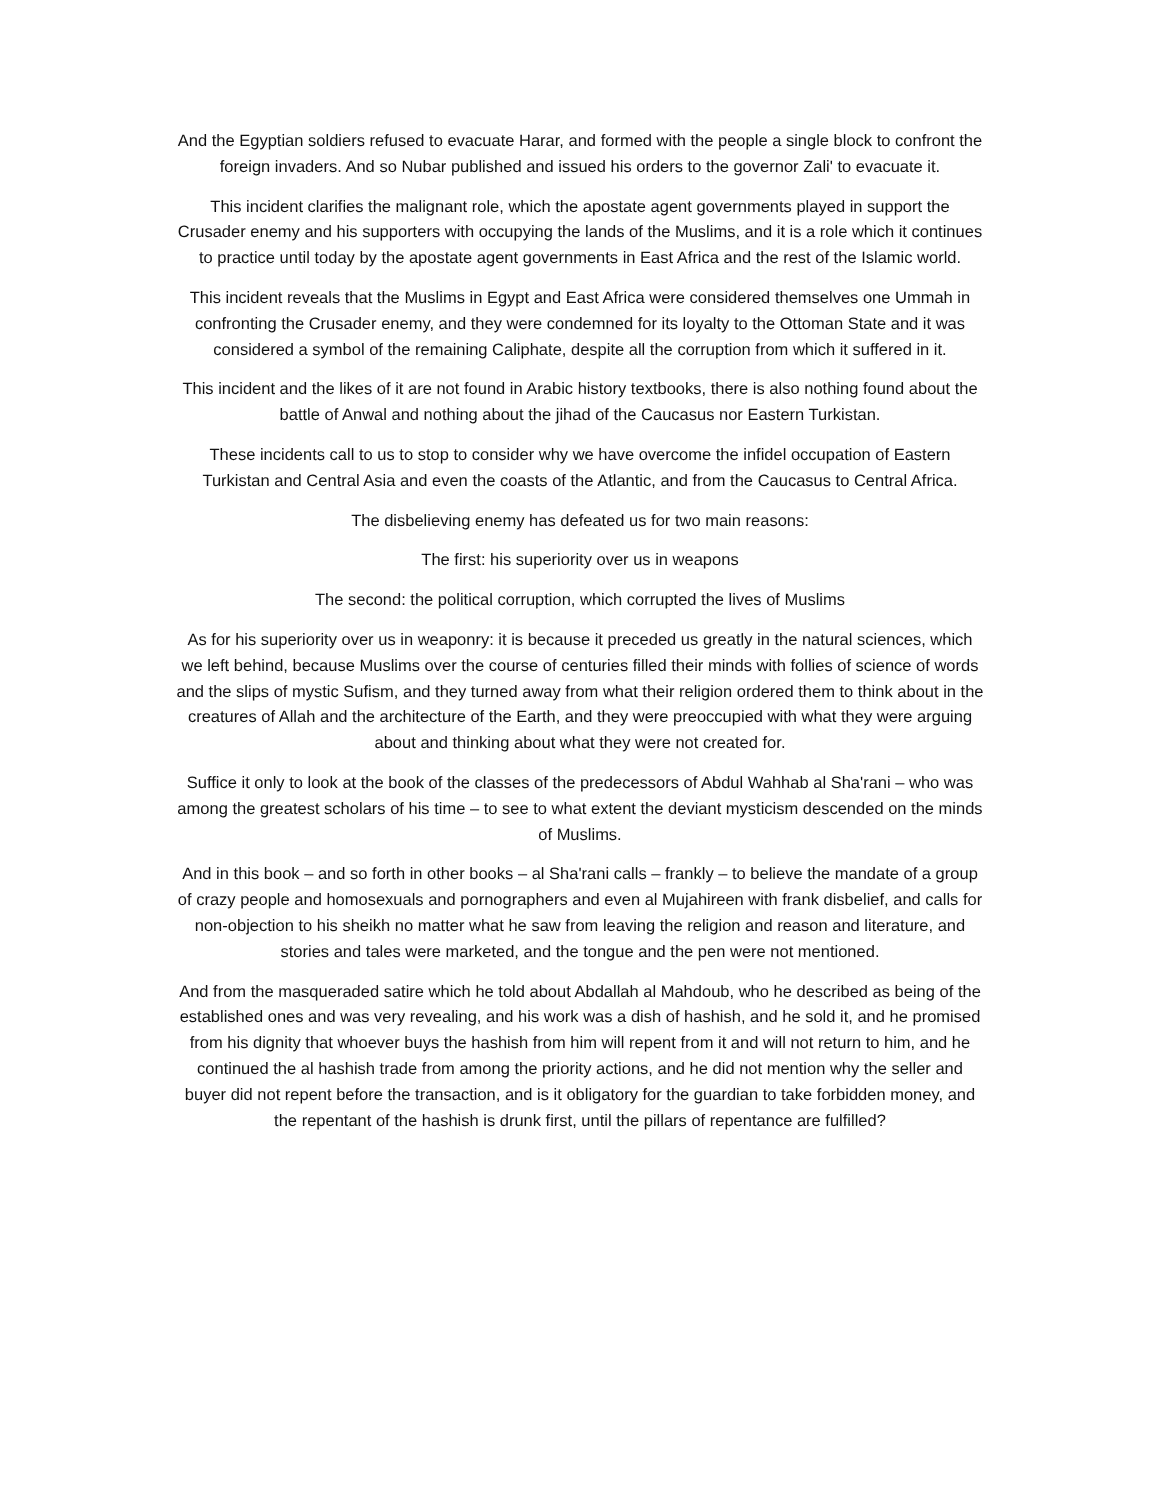And the Egyptian soldiers refused to evacuate Harar, and formed with the people a single block to confront the foreign invaders. And so Nubar published and issued his orders to the governor Zali' to evacuate it.
This incident clarifies the malignant role, which the apostate agent governments played in support the Crusader enemy and his supporters with occupying the lands of the Muslims, and it is a role which it continues to practice until today by the apostate agent governments in East Africa and the rest of the Islamic world.
This incident reveals that the Muslims in Egypt and East Africa were considered themselves one Ummah in confronting the Crusader enemy, and they were condemned for its loyalty to the Ottoman State and it was considered a symbol of the remaining Caliphate, despite all the corruption from which it suffered in it.
This incident and the likes of it are not found in Arabic history textbooks, there is also nothing found about the battle of Anwal and nothing about the jihad of the Caucasus nor Eastern Turkistan.
These incidents call to us to stop to consider why we have overcome the infidel occupation of Eastern Turkistan and Central Asia and even the coasts of the Atlantic, and from the Caucasus to Central Africa.
The disbelieving enemy has defeated us for two main reasons:
The first: his superiority over us in weapons
The second: the political corruption, which corrupted the lives of Muslims
As for his superiority over us in weaponry: it is because it preceded us greatly in the natural sciences, which we left behind, because Muslims over the course of centuries filled their minds with follies of science of words and the slips of mystic Sufism, and they turned away from what their religion ordered them to think about in the creatures of Allah and the architecture of the Earth, and they were preoccupied with what they were arguing about and thinking about what they were not created for.
Suffice it only to look at the book of the classes of the predecessors of Abdul Wahhab al Sha'rani – who was among the greatest scholars of his time – to see to what extent the deviant mysticism descended on the minds of Muslims.
And in this book – and so forth in other books – al Sha'rani calls – frankly – to believe the mandate of a group of crazy people and homosexuals and pornographers and even al Mujahireen with frank disbelief, and calls for non-objection to his sheikh no matter what he saw from leaving the religion and reason and literature, and stories and tales were marketed, and the tongue and the pen were not mentioned.
And from the masqueraded satire which he told about Abdallah al Mahdoub, who he described as being of the established ones and was very revealing, and his work was a dish of hashish, and he sold it, and he promised from his dignity that whoever buys the hashish from him will repent from it and will not return to him, and he continued the al hashish trade from among the priority actions, and he did not mention why the seller and buyer did not repent before the transaction, and is it obligatory for the guardian to take forbidden money, and the repentant of the hashish is drunk first, until the pillars of repentance are fulfilled?